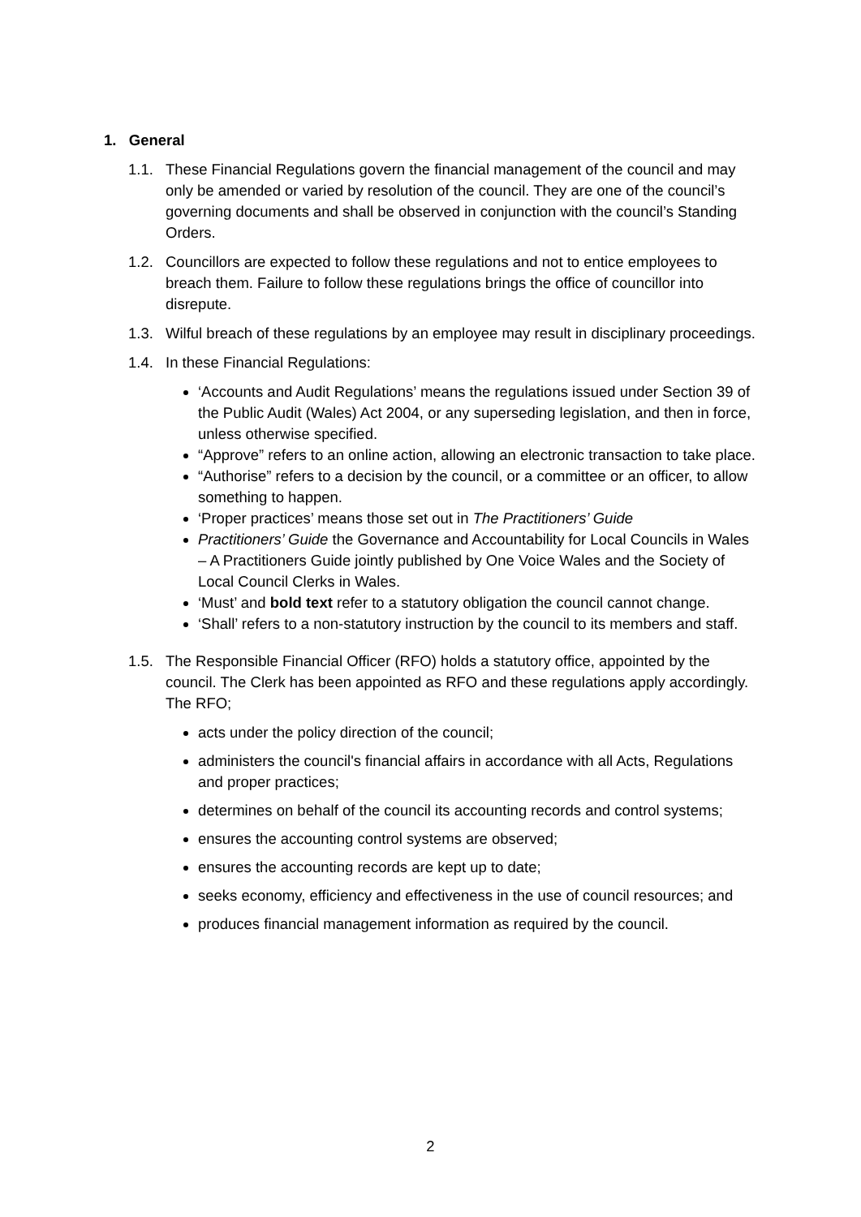1. General
1.1. These Financial Regulations govern the financial management of the council and may only be amended or varied by resolution of the council. They are one of the council’s governing documents and shall be observed in conjunction with the council’s Standing Orders.
1.2. Councillors are expected to follow these regulations and not to entice employees to breach them. Failure to follow these regulations brings the office of councillor into disrepute.
1.3. Wilful breach of these regulations by an employee may result in disciplinary proceedings.
1.4. In these Financial Regulations:
‘Accounts and Audit Regulations’ means the regulations issued under Section 39 of the Public Audit (Wales) Act 2004, or any superseding legislation, and then in force, unless otherwise specified.
“Approve” refers to an online action, allowing an electronic transaction to take place.
“Authorise” refers to a decision by the council, or a committee or an officer, to allow something to happen.
‘Proper practices’ means those set out in The Practitioners’ Guide
Practitioners’ Guide the Governance and Accountability for Local Councils in Wales – A Practitioners Guide jointly published by One Voice Wales and the Society of Local Council Clerks in Wales.
‘Must’ and bold text refer to a statutory obligation the council cannot change.
‘Shall’ refers to a non-statutory instruction by the council to its members and staff.
1.5. The Responsible Financial Officer (RFO) holds a statutory office, appointed by the council. The Clerk has been appointed as RFO and these regulations apply accordingly. The RFO;
acts under the policy direction of the council;
administers the council's financial affairs in accordance with all Acts, Regulations and proper practices;
determines on behalf of the council its accounting records and control systems;
ensures the accounting control systems are observed;
ensures the accounting records are kept up to date;
seeks economy, efficiency and effectiveness in the use of council resources; and
produces financial management information as required by the council.
2